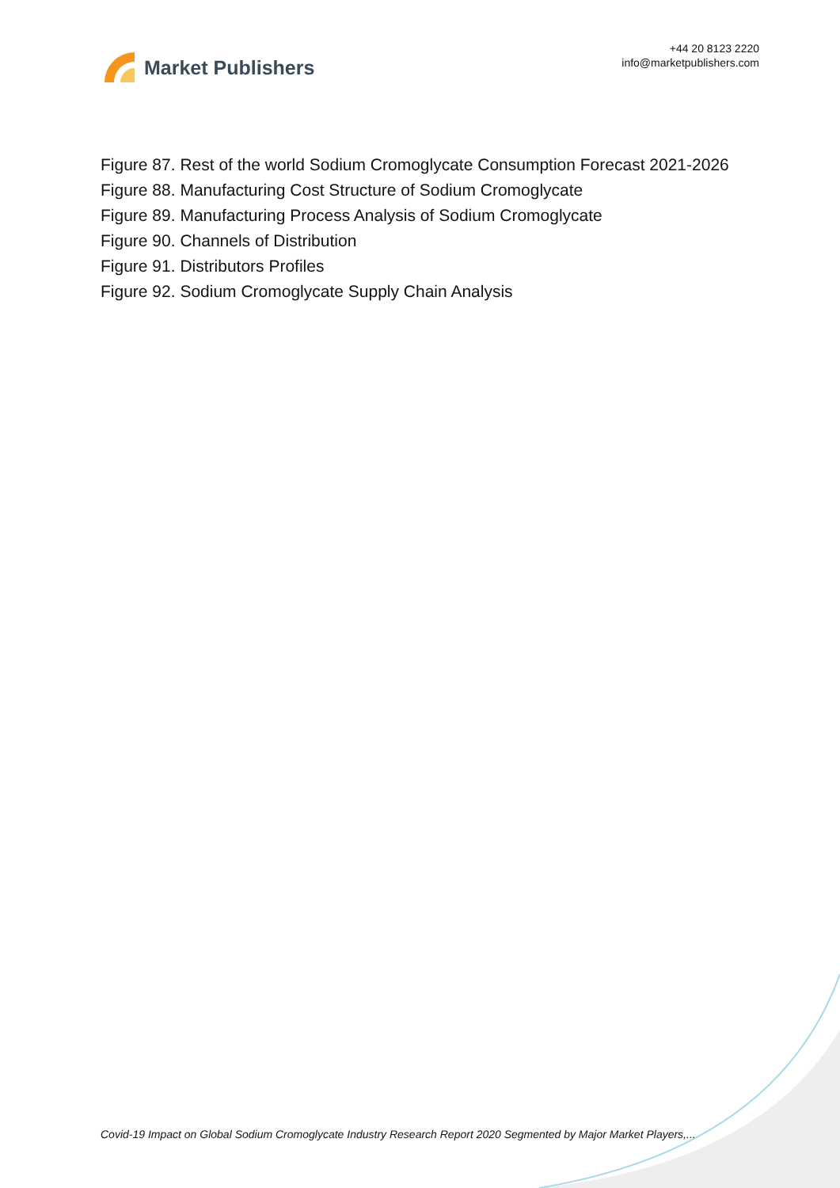Market Publishers
+44 20 8123 2220
info@marketpublishers.com
Figure 87. Rest of the world Sodium Cromoglycate Consumption Forecast 2021-2026
Figure 88. Manufacturing Cost Structure of Sodium Cromoglycate
Figure 89. Manufacturing Process Analysis of Sodium Cromoglycate
Figure 90. Channels of Distribution
Figure 91. Distributors Profiles
Figure 92. Sodium Cromoglycate Supply Chain Analysis
Covid-19 Impact on Global Sodium Cromoglycate Industry Research Report 2020 Segmented by Major Market Players,...